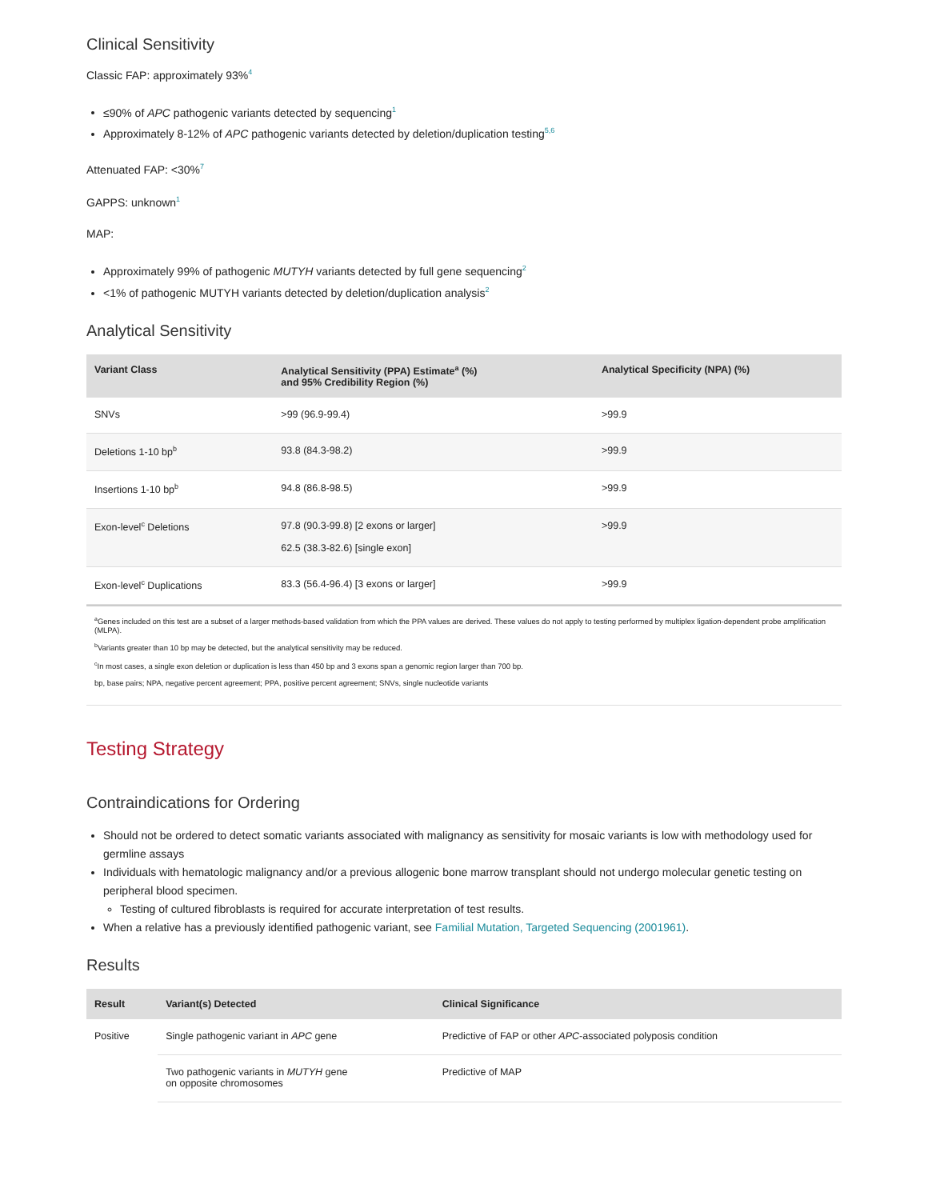Clinical Sensitivity
Classic FAP: approximately 93%<sup>4</sup>
≤90% of APC pathogenic variants detected by sequencing<sup>1</sup>
Approximately 8-12% of APC pathogenic variants detected by deletion/duplication testing<sup>5,6</sup>
Attenuated FAP: <30%<sup>7</sup>
GAPPS: unknown<sup>1</sup>
MAP:
Approximately 99% of pathogenic MUTYH variants detected by full gene sequencing<sup>2</sup>
<1% of pathogenic MUTYH variants detected by deletion/duplication analysis<sup>2</sup>
Analytical Sensitivity
| Variant Class | Analytical Sensitivity (PPA) Estimate<sup>a</sup> (%) and 95% Credibility Region (%) | Analytical Specificity (NPA) (%) |
| --- | --- | --- |
| SNVs | >99 (96.9-99.4) | >99.9 |
| Deletions 1-10 bp<sup>b</sup> | 93.8 (84.3-98.2) | >99.9 |
| Insertions 1-10 bp<sup>b</sup> | 94.8 (86.8-98.5) | >99.9 |
| Exon-level<sup>c</sup> Deletions | 97.8 (90.3-99.8) [2 exons or larger] 62.5 (38.3-82.6) [single exon] | >99.9 |
| Exon-level<sup>c</sup> Duplications | 83.3 (56.4-96.4) [3 exons or larger] | >99.9 |
<sup>a</sup> Genes included on this test are a subset of a larger methods-based validation from which the PPA values are derived. These values do not apply to testing performed by multiplex ligation-dependent probe amplification (MLPA).
<sup>b</sup> Variants greater than 10 bp may be detected, but the analytical sensitivity may be reduced.
<sup>c</sup> In most cases, a single exon deletion or duplication is less than 450 bp and 3 exons span a genomic region larger than 700 bp.
bp, base pairs; NPA, negative percent agreement; PPA, positive percent agreement; SNVs, single nucleotide variants
Testing Strategy
Contraindications for Ordering
Should not be ordered to detect somatic variants associated with malignancy as sensitivity for mosaic variants is low with methodology used for germline assays
Individuals with hematologic malignancy and/or a previous allogenic bone marrow transplant should not undergo molecular genetic testing on peripheral blood specimen.
Testing of cultured fibroblasts is required for accurate interpretation of test results.
When a relative has a previously identified pathogenic variant, see Familial Mutation, Targeted Sequencing (2001961).
Results
| Result | Variant(s) Detected | Clinical Significance |
| --- | --- | --- |
| Positive | Single pathogenic variant in APC gene | Predictive of FAP or other APC -associated polyposis condition |
| | Two pathogenic variants in MUTYH gene on opposite chromosomes | Predictive of MAP |